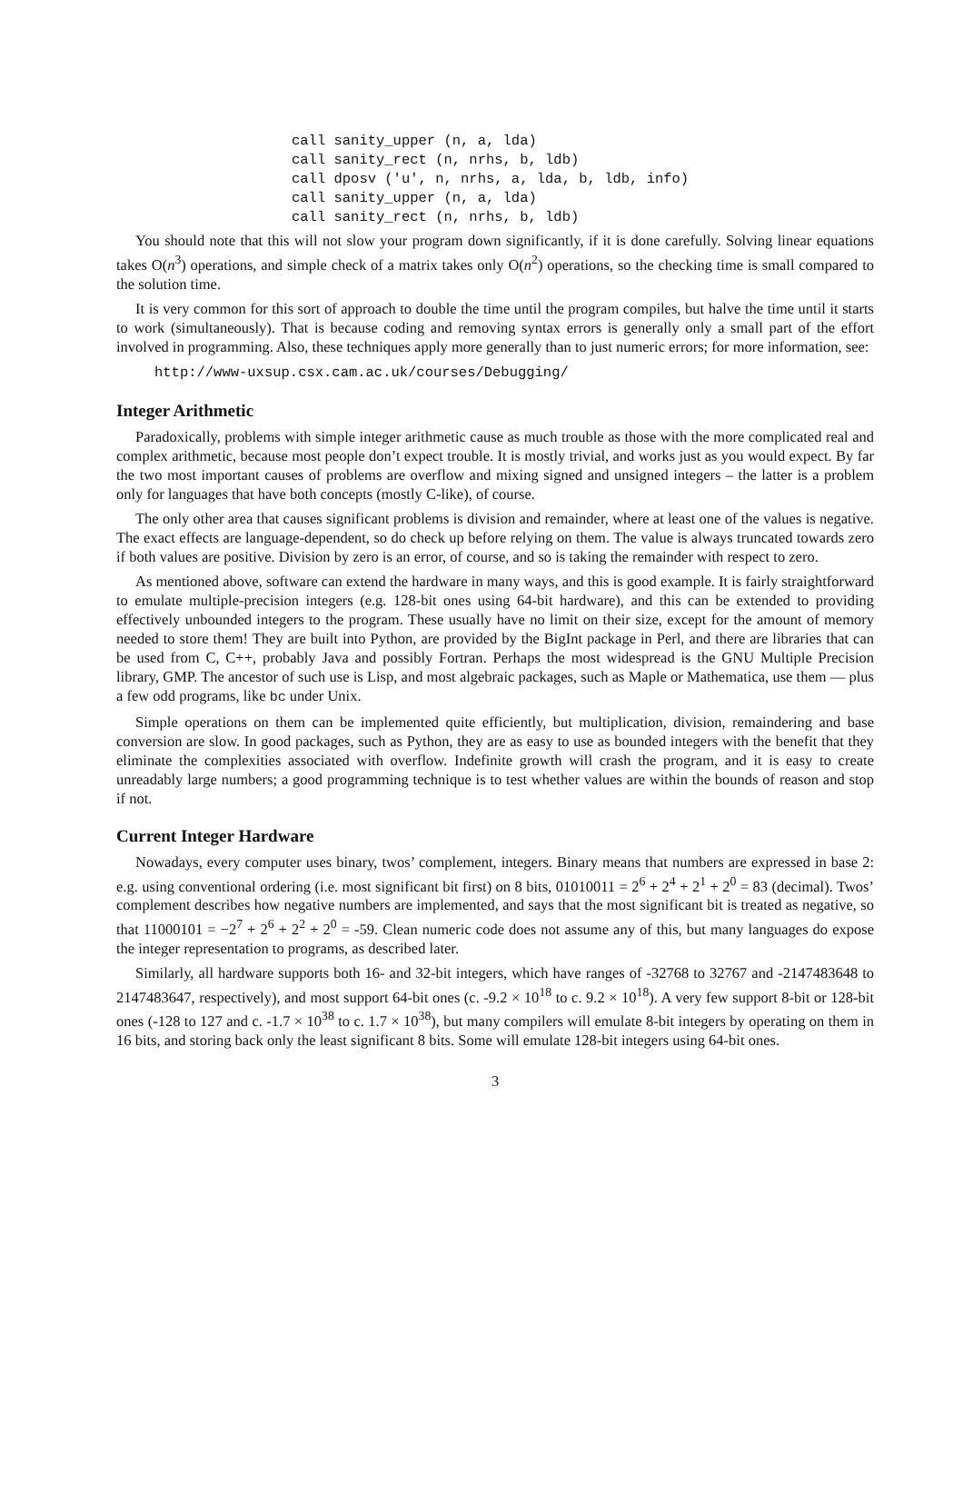call sanity_upper (n, a, lda)
call sanity_rect (n, nrhs, b, ldb)
call dposv ('u', n, nrhs, a, lda, b, ldb, info)
call sanity_upper (n, a, lda)
call sanity_rect (n, nrhs, b, ldb)
You should note that this will not slow your program down significantly, if it is done carefully. Solving linear equations takes O(n<sup>3</sup>) operations, and simple check of a matrix takes only O(n<sup>2</sup>) operations, so the checking time is small compared to the solution time.
It is very common for this sort of approach to double the time until the program compiles, but halve the time until it starts to work (simultaneously). That is because coding and removing syntax errors is generally only a small part of the effort involved in programming. Also, these techniques apply more generally than to just numeric errors; for more information, see:
http://www-uxsup.csx.cam.ac.uk/courses/Debugging/
Integer Arithmetic
Paradoxically, problems with simple integer arithmetic cause as much trouble as those with the more complicated real and complex arithmetic, because most people don’t expect trouble. It is mostly trivial, and works just as you would expect. By far the two most important causes of problems are overflow and mixing signed and unsigned integers – the latter is a problem only for languages that have both concepts (mostly C-like), of course.
The only other area that causes significant problems is division and remainder, where at least one of the values is negative. The exact effects are language-dependent, so do check up before relying on them. The value is always truncated towards zero if both values are positive. Division by zero is an error, of course, and so is taking the remainder with respect to zero.
As mentioned above, software can extend the hardware in many ways, and this is good example. It is fairly straightforward to emulate multiple-precision integers (e.g. 128-bit ones using 64-bit hardware), and this can be extended to providing effectively unbounded integers to the program. These usually have no limit on their size, except for the amount of memory needed to store them! They are built into Python, are provided by the BigInt package in Perl, and there are libraries that can be used from C, C++, probably Java and possibly Fortran. Perhaps the most widespread is the GNU Multiple Precision library, GMP. The ancestor of such use is Lisp, and most algebraic packages, such as Maple or Mathematica, use them — plus a few odd programs, like bc under Unix.
Simple operations on them can be implemented quite efficiently, but multiplication, division, remaindering and base conversion are slow. In good packages, such as Python, they are as easy to use as bounded integers with the benefit that they eliminate the complexities associated with overflow. Indefinite growth will crash the program, and it is easy to create unreadably large numbers; a good programming technique is to test whether values are within the bounds of reason and stop if not.
Current Integer Hardware
Nowadays, every computer uses binary, twos’ complement, integers. Binary means that numbers are expressed in base 2: e.g. using conventional ordering (i.e. most significant bit first) on 8 bits, 01010011 = 2<sup>6</sup> + 2<sup>4</sup> + 2<sup>1</sup> + 2<sup>0</sup> = 83 (decimal). Twos’ complement describes how negative numbers are implemented, and says that the most significant bit is treated as negative, so that 11000101 = −2<sup>7</sup> + 2<sup>6</sup> + 2<sup>2</sup> + 2<sup>0</sup> = -59. Clean numeric code does not assume any of this, but many languages do expose the integer representation to programs, as described later.
Similarly, all hardware supports both 16- and 32-bit integers, which have ranges of -32768 to 32767 and -2147483648 to 2147483647, respectively), and most support 64-bit ones (c. -9.2 × 10<sup>18</sup> to c. 9.2 × 10<sup>18</sup>). A very few support 8-bit or 128-bit ones (-128 to 127 and c. -1.7 × 10<sup>38</sup> to c. 1.7 × 10<sup>38</sup>), but many compilers will emulate 8-bit integers by operating on them in 16 bits, and storing back only the least significant 8 bits. Some will emulate 128-bit integers using 64-bit ones.
3